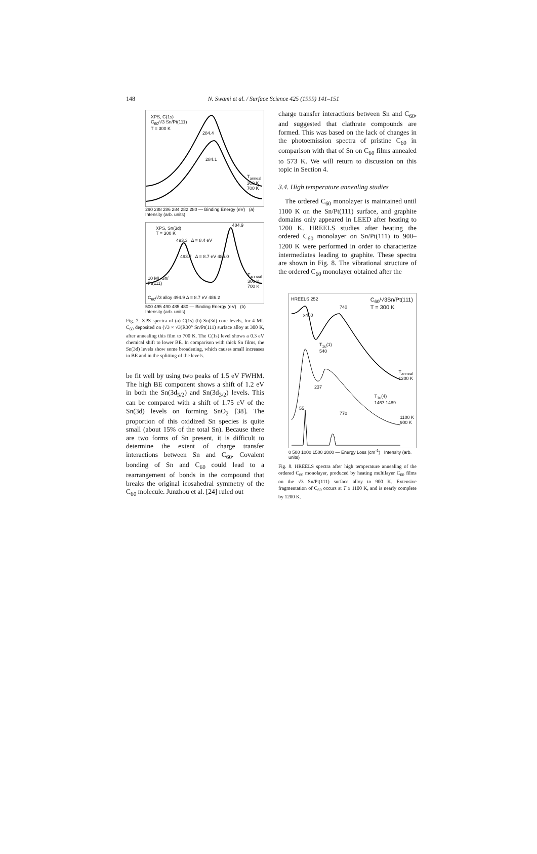148 N. Swami et al. / Surface Science 425 (1999) 141–151
XPS, C(1s)
C<sub>60</sub>/√3 Sn/Pt(111)
T = 300 K
284.4
284.1
T<sub>anneal</sub>
300 K
700 K
290 288 286 284 282 280 — Binding Energy (eV) (a) Intensity (arb. units)
XPS, Sn(3d)
T = 300 K
493.3 Δ = 8.4 eV
493.7 Δ = 8.7 eV 485.0
484.9
10 ML Sn/
Pt(111)
T<sub>anneal</sub>
300 K
700 K
C<sub>60</sub>/√3 alloy 494.9 Δ = 8.7 eV 486.2
500 495 490 485 480 — Binding Energy (eV) (b) Intensity (arb. units)
Fig. 7. XPS spectra of (a) C(1s) (b) Sn(3d) core levels, for 4 ML C<sub>60</sub> deposited on (√3 × √3)R30° Sn/Pt(111) surface alloy at 300 K, after annealing this film to 700 K. The C(1s) level shows a 0.3 eV chemical shift to lower BE. In comparison with thick Sn films, the Sn(3d) levels show some broadening, which causes small increases in BE and in the splitting of the levels.
be fit well by using two peaks of 1.5 eV FWHM. The high BE component shows a shift of 1.2 eV in both the Sn(3d<sub>5/2</sub>) and Sn(3d<sub>3/2</sub>) levels. This can be compared with a shift of 1.75 eV of the Sn(3d) levels on forming SnO<sub>2</sub> [38]. The proportion of this oxidized Sn species is quite small (about 15% of the total Sn). Because there are two forms of Sn present, it is difficult to determine the extent of charge transfer interactions between Sn and C<sub>60</sub>. Covalent bonding of Sn and C<sub>60</sub> could lead to a rearrangement of bonds in the compound that breaks the original icosahedral symmetry of the C<sub>60</sub> molecule. Junzhou et al. [24] ruled out
charge transfer interactions between Sn and C<sub>60</sub>, and suggested that clathrate compounds are formed. This was based on the lack of changes in the photoemission spectra of pristine C<sub>60</sub> in comparison with that of Sn on C<sub>60</sub> films annealed to 573 K. We will return to discussion on this topic in Section 4.
3.4. High temperature annealing studies
The ordered C<sub>60</sub> monolayer is maintained until 1100 K on the Sn/Pt(111) surface, and graphite domains only appeared in LEED after heating to 1200 K. HREELS studies after heating the ordered C<sub>60</sub> monolayer on Sn/Pt(111) to 900–1200 K were performed in order to characterize intermediates leading to graphite. These spectra are shown in Fig. 8. The vibrational structure of the ordered C<sub>60</sub> monolayer obtained after the
HREELS 252
C<sub>60</sub>/√3Sn/Pt(111)
T = 300 K
740
x400
T<sub>1u</sub>(1)
540
T<sub>anneal</sub>
1200 K
237
T<sub>1u</sub>(4)
1467 1489
55
770
1100 K
900 K
0 500 1000 1500 2000 — Energy Loss (cm<sup>-1</sup>) Intensity (arb. units)
Fig. 8. HREELS spectra after high temperature annealing of the ordered C<sub>60</sub> monolayer, produced by heating multilayer C<sub>60</sub> films on the √3 Sn/Pt(111) surface alloy to 900 K. Extensive fragmentation of C<sub>60</sub> occurs at T ≥ 1100 K, and is nearly complete by 1200 K.